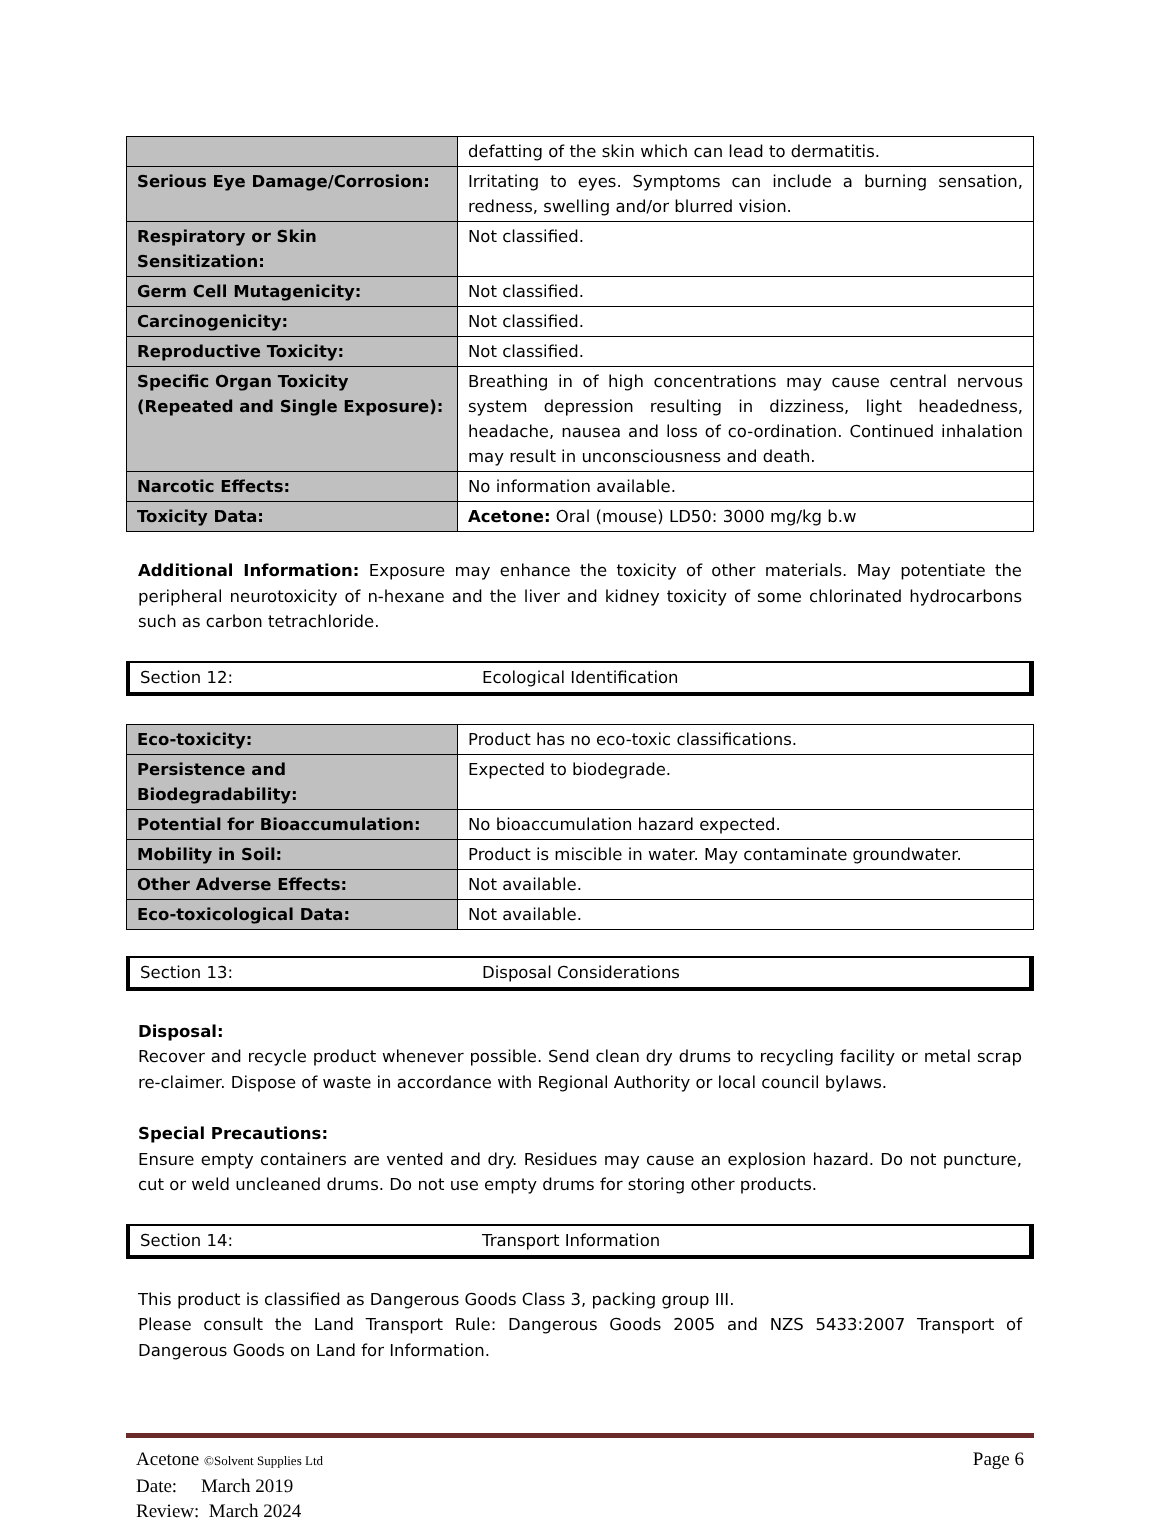| | defatting of the skin which can lead to dermatitis. |
| Serious Eye Damage/Corrosion: | Irritating to eyes. Symptoms can include a burning sensation, redness, swelling and/or blurred vision. |
| Respiratory or Skin Sensitization: | Not classified. |
| Germ Cell Mutagenicity: | Not classified. |
| Carcinogenicity: | Not classified. |
| Reproductive Toxicity: | Not classified. |
| Specific Organ Toxicity (Repeated and Single Exposure): | Breathing in of high concentrations may cause central nervous system depression resulting in dizziness, light headedness, headache, nausea and loss of co-ordination. Continued inhalation may result in unconsciousness and death. |
| Narcotic Effects: | No information available. |
| Toxicity Data: | Acetone: Oral (mouse) LD50: 3000 mg/kg b.w |
Additional Information: Exposure may enhance the toxicity of other materials. May potentiate the peripheral neurotoxicity of n-hexane and the liver and kidney toxicity of some chlorinated hydrocarbons such as carbon tetrachloride.
Section 12: Ecological Identification
| Eco-toxicity: | Product has no eco-toxic classifications. |
| Persistence and Biodegradability: | Expected to biodegrade. |
| Potential for Bioaccumulation: | No bioaccumulation hazard expected. |
| Mobility in Soil: | Product is miscible in water. May contaminate groundwater. |
| Other Adverse Effects: | Not available. |
| Eco-toxicological Data: | Not available. |
Section 13: Disposal Considerations
Disposal:
Recover and recycle product whenever possible. Send clean dry drums to recycling facility or metal scrap re-claimer. Dispose of waste in accordance with Regional Authority or local council bylaws.
Special Precautions:
Ensure empty containers are vented and dry. Residues may cause an explosion hazard. Do not puncture, cut or weld uncleaned drums. Do not use empty drums for storing other products.
Section 14: Transport Information
This product is classified as Dangerous Goods Class 3, packing group III.
Please consult the Land Transport Rule: Dangerous Goods 2005 and NZS 5433:2007 Transport of Dangerous Goods on Land for Information.
Acetone ©Solvent Supplies Ltd Page 6
Date: March 2019
Review: March 2024